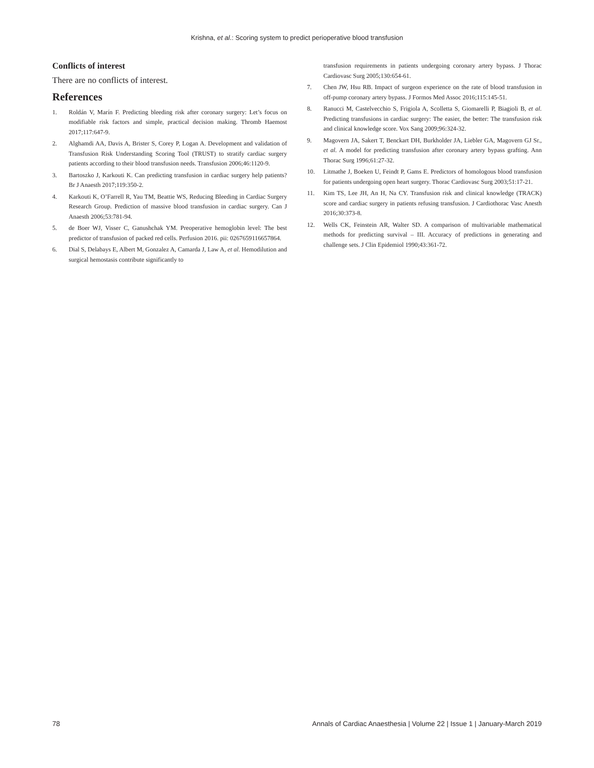Krishna, et al.: Scoring system to predict perioperative blood transfusion
Conflicts of interest
There are no conflicts of interest.
References
1. Roldán V, Marín F. Predicting bleeding risk after coronary surgery: Let’s focus on modifiable risk factors and simple, practical decision making. Thromb Haemost 2017;117:647-9.
2. Alghamdi AA, Davis A, Brister S, Corey P, Logan A. Development and validation of Transfusion Risk Understanding Scoring Tool (TRUST) to stratify cardiac surgery patients according to their blood transfusion needs. Transfusion 2006;46:1120-9.
3. Bartoszko J, Karkouti K. Can predicting transfusion in cardiac surgery help patients? Br J Anaesth 2017;119:350-2.
4. Karkouti K, O’Farrell R, Yau TM, Beattie WS, Reducing Bleeding in Cardiac Surgery Research Group. Prediction of massive blood transfusion in cardiac surgery. Can J Anaesth 2006;53:781-94.
5. de Boer WJ, Visser C, Ganushchak YM. Preoperative hemoglobin level: The best predictor of transfusion of packed red cells. Perfusion 2016. pii: 0267659116657864.
6. Dial S, Delabays E, Albert M, Gonzalez A, Camarda J, Law A, et al. Hemodilution and surgical hemostasis contribute significantly to
transfusion requirements in patients undergoing coronary artery bypass. J Thorac Cardiovasc Surg 2005;130:654-61.
7. Chen JW, Hsu RB. Impact of surgeon experience on the rate of blood transfusion in off-pump coronary artery bypass. J Formos Med Assoc 2016;115:145-51.
8. Ranucci M, Castelvecchio S, Frigiola A, Scolletta S, Giomarelli P, Biagioli B, et al. Predicting transfusions in cardiac surgery: The easier, the better: The transfusion risk and clinical knowledge score. Vox Sang 2009;96:324-32.
9. Magovern JA, Sakert T, Benckart DH, Burkholder JA, Liebler GA, Magovern GJ Sr., et al. A model for predicting transfusion after coronary artery bypass grafting. Ann Thorac Surg 1996;61:27-32.
10. Litmathe J, Boeken U, Feindt P, Gams E. Predictors of homologous blood transfusion for patients undergoing open heart surgery. Thorac Cardiovasc Surg 2003;51:17-21.
11. Kim TS, Lee JH, An H, Na CY. Transfusion risk and clinical knowledge (TRACK) score and cardiac surgery in patients refusing transfusion. J Cardiothorac Vasc Anesth 2016;30:373-8.
12. Wells CK, Feinstein AR, Walter SD. A comparison of multivariable mathematical methods for predicting survival – III. Accuracy of predictions in generating and challenge sets. J Clin Epidemiol 1990;43:361-72.
78 Annals of Cardiac Anaesthesia | Volume 22 | Issue 1 | January-March 2019